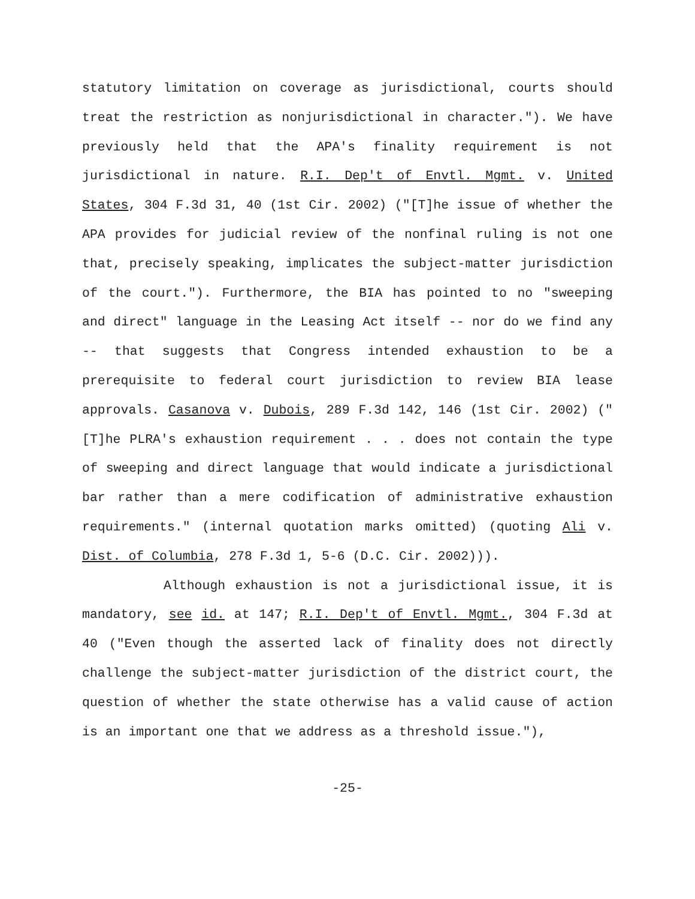statutory limitation on coverage as jurisdictional, courts should treat the restriction as nonjurisdictional in character."). We have previously held that the APA's finality requirement is not jurisdictional in nature. R.I. Dep't of Envtl. Mgmt. v. United States, 304 F.3d 31, 40 (1st Cir. 2002) ("[T]he issue of whether the APA provides for judicial review of the nonfinal ruling is not one that, precisely speaking, implicates the subject-matter jurisdiction of the court."). Furthermore, the BIA has pointed to no "sweeping and direct" language in the Leasing Act itself -- nor do we find any -- that suggests that Congress intended exhaustion to be a prerequisite to federal court jurisdiction to review BIA lease approvals. Casanova v. Dubois, 289 F.3d 142, 146 (1st Cir. 2002) ("[T]he PLRA's exhaustion requirement . . . does not contain the type of sweeping and direct language that would indicate a jurisdictional bar rather than a mere codification of administrative exhaustion requirements." (internal quotation marks omitted) (quoting Ali v. Dist. of Columbia, 278 F.3d 1, 5-6 (D.C. Cir. 2002))).
Although exhaustion is not a jurisdictional issue, it is mandatory, see id. at 147; R.I. Dep't of Envtl. Mgmt., 304 F.3d at 40 ("Even though the asserted lack of finality does not directly challenge the subject-matter jurisdiction of the district court, the question of whether the state otherwise has a valid cause of action is an important one that we address as a threshold issue."),
-25-